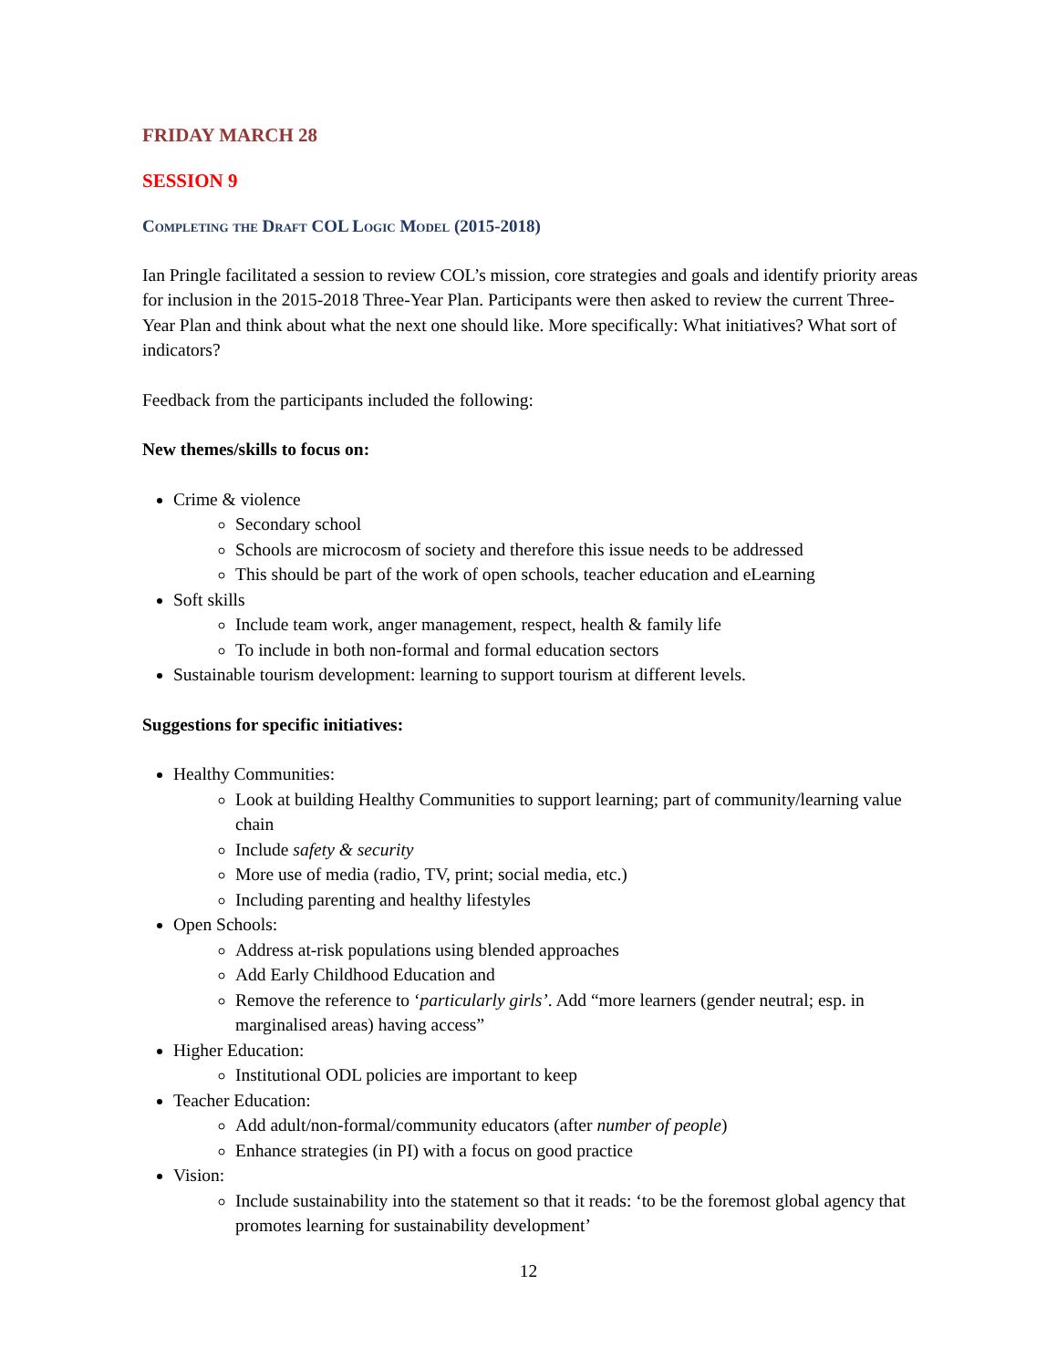FRIDAY MARCH 28
SESSION 9
Completing the Draft COL Logic Model (2015-2018)
Ian Pringle facilitated a session to review COL’s mission, core strategies and goals and identify priority areas for inclusion in the 2015-2018 Three-Year Plan. Participants were then asked to review the current Three-Year Plan and think about what the next one should like. More specifically: What initiatives? What sort of indicators?
Feedback from the participants included the following:
New themes/skills to focus on:
Crime & violence
Secondary school
Schools are microcosm of society and therefore this issue needs to be addressed
This should be part of the work of open schools, teacher education and eLearning
Soft skills
Include team work, anger management, respect, health & family life
To include in both non-formal and formal education sectors
Sustainable tourism development: learning to support tourism at different levels.
Suggestions for specific initiatives:
Healthy Communities:
Look at building Healthy Communities to support learning; part of community/learning value chain
Include safety & security
More use of media (radio, TV, print; social media, etc.)
Including parenting and healthy lifestyles
Open Schools:
Address at-risk populations using blended approaches
Add Early Childhood Education and
Remove the reference to ‘particularly girls’. Add “more learners (gender neutral; esp. in marginalised areas) having access”
Higher Education:
Institutional ODL policies are important to keep
Teacher Education:
Add adult/non-formal/community educators (after number of people)
Enhance strategies (in PI) with a focus on good practice
Vision:
Include sustainability into the statement so that it reads: ‘to be the foremost global agency that promotes learning for sustainability development’
12